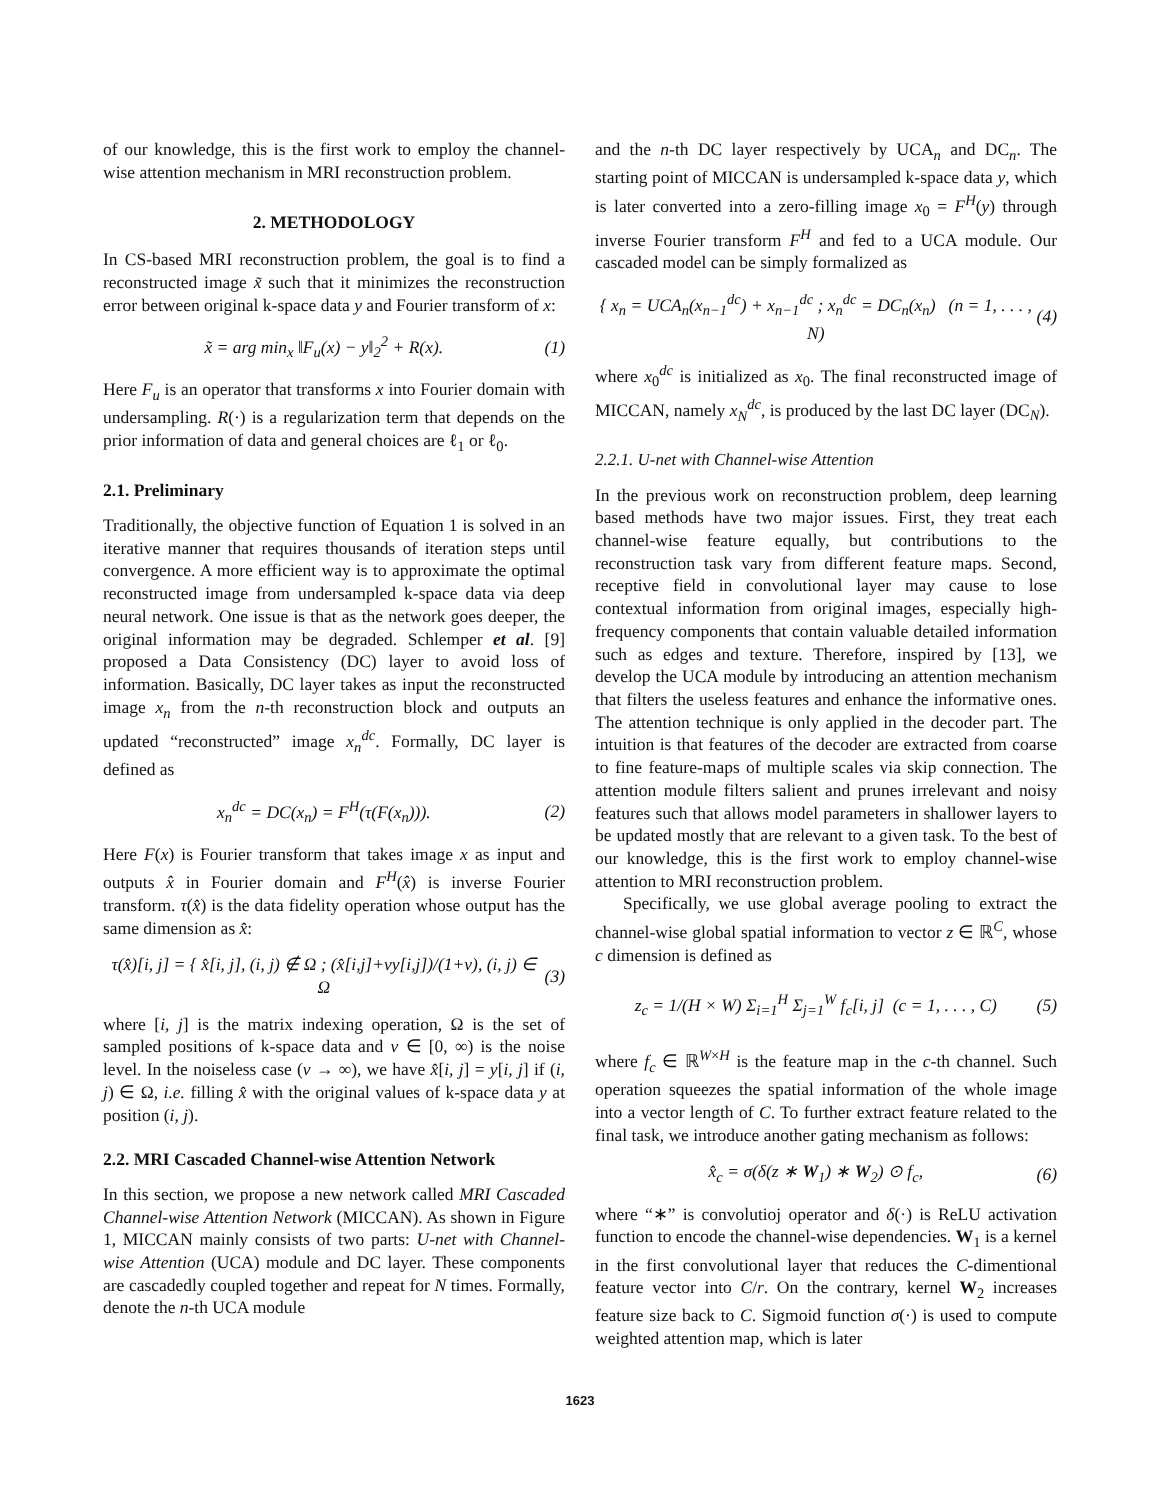of our knowledge, this is the first work to employ the channel-wise attention mechanism in MRI reconstruction problem.
2. METHODOLOGY
In CS-based MRI reconstruction problem, the goal is to find a reconstructed image x̃ such that it minimizes the reconstruction error between original k-space data y and Fourier transform of x:
x̃ = arg min<sub>x</sub> ‖F<sub>u</sub>(x) − y‖<sub>2</sub><sup>2</sup> + R(x). (1)
Here F<sub>u</sub> is an operator that transforms x into Fourier domain with undersampling. R(·) is a regularization term that depends on the prior information of data and general choices are ℓ<sub>1</sub> or ℓ<sub>0</sub>.
2.1. Preliminary
Traditionally, the objective function of Equation 1 is solved in an iterative manner that requires thousands of iteration steps until convergence. A more efficient way is to approximate the optimal reconstructed image from undersampled k-space data via deep neural network. One issue is that as the network goes deeper, the original information may be degraded. Schlemper et al. [9] proposed a Data Consistency (DC) layer to avoid loss of information. Basically, DC layer takes as input the reconstructed image x<sub>n</sub> from the n-th reconstruction block and outputs an updated “reconstructed” image x<sub>n</sub><sup>dc</sup>. Formally, DC layer is defined as
x<sub>n</sub><sup>dc</sup> = DC(x<sub>n</sub>) = F<sup>H</sup>(τ(F(x<sub>n</sub>))). (2)
Here F(x) is Fourier transform that takes image x as input and outputs x̂ in Fourier domain and F<sup>H</sup>(x̂) is inverse Fourier transform. τ(x̂) is the data fidelity operation whose output has the same dimension as x̂:
τ(x̂)[i, j] = { x̂[i, j], (i, j) ∉ Ω ; (x̂[i,j]+vy[i,j])/(1+v), (i, j) ∈ Ω (3)
where [i, j] is the matrix indexing operation, Ω is the set of sampled positions of k-space data and v ∈ [0, ∞) is the noise level. In the noiseless case (v → ∞), we have x̂[i, j] = y[i, j] if (i, j) ∈ Ω, i.e. filling x̂ with the original values of k-space data y at position (i, j).
2.2. MRI Cascaded Channel-wise Attention Network
In this section, we propose a new network called MRI Cascaded Channel-wise Attention Network (MICCAN). As shown in Figure 1, MICCAN mainly consists of two parts: U-net with Channel-wise Attention (UCA) module and DC layer. These components are cascadedly coupled together and repeat for N times. Formally, denote the n-th UCA module
and the n-th DC layer respectively by UCA<sub>n</sub> and DC<sub>n</sub>. The starting point of MICCAN is undersampled k-space data y, which is later converted into a zero-filling image x<sub>0</sub> = F<sup>H</sup>(y) through inverse Fourier transform F<sup>H</sup> and fed to a UCA module. Our cascaded model can be simply formalized as
{ x<sub>n</sub> = UCA<sub>n</sub>(x<sub>n−1</sub><sup>dc</sup>) + x<sub>n−1</sub><sup>dc</sup> ; x<sub>n</sub><sup>dc</sup> = DC<sub>n</sub>(x<sub>n</sub>) (n = 1, . . . , N) (4)
where x<sub>0</sub><sup>dc</sup> is initialized as x<sub>0</sub>. The final reconstructed image of MICCAN, namely x<sub>N</sub><sup>dc</sup>, is produced by the last DC layer (DC<sub>N</sub>).
2.2.1. U-net with Channel-wise Attention
In the previous work on reconstruction problem, deep learning based methods have two major issues. First, they treat each channel-wise feature equally, but contributions to the reconstruction task vary from different feature maps. Second, receptive field in convolutional layer may cause to lose contextual information from original images, especially high-frequency components that contain valuable detailed information such as edges and texture. Therefore, inspired by [13], we develop the UCA module by introducing an attention mechanism that filters the useless features and enhance the informative ones. The attention technique is only applied in the decoder part. The intuition is that features of the decoder are extracted from coarse to fine feature-maps of multiple scales via skip connection. The attention module filters salient and prunes irrelevant and noisy features such that allows model parameters in shallower layers to be updated mostly that are relevant to a given task. To the best of our knowledge, this is the first work to employ channel-wise attention to MRI reconstruction problem.
Specifically, we use global average pooling to extract the channel-wise global spatial information to vector z ∈ ℝ<sup>C</sup>, whose c dimension is defined as
z<sub>c</sub> = 1/(H × W) Σ<sub>i=1</sub><sup>H</sup> Σ<sub>j=1</sub><sup>W</sup> f<sub>c</sub>[i, j] (c = 1, . . . , C) (5)
where f<sub>c</sub> ∈ ℝ<sup>W×H</sup> is the feature map in the c-th channel. Such operation squeezes the spatial information of the whole image into a vector length of C. To further extract feature related to the final task, we introduce another gating mechanism as follows:
x̂<sub>c</sub> = σ(δ(z ∗ W<sub>1</sub>) ∗ W<sub>2</sub>) ⊙ f<sub>c</sub>, (6)
where “∗” is convolutioj operator and δ(·) is ReLU activation function to encode the channel-wise dependencies. W<sub>1</sub> is a kernel in the first convolutional layer that reduces the C-dimentional feature vector into C/r. On the contrary, kernel W<sub>2</sub> increases feature size back to C. Sigmoid function σ(·) is used to compute weighted attention map, which is later
1623